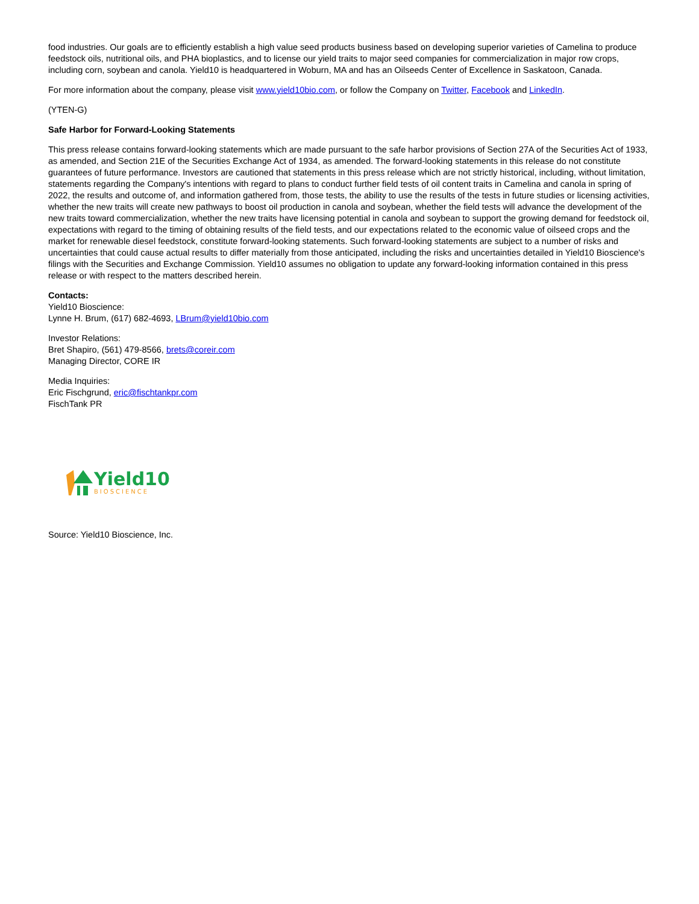food industries. Our goals are to efficiently establish a high value seed products business based on developing superior varieties of Camelina to produce feedstock oils, nutritional oils, and PHA bioplastics, and to license our yield traits to major seed companies for commercialization in major row crops, including corn, soybean and canola. Yield10 is headquartered in Woburn, MA and has an Oilseeds Center of Excellence in Saskatoon, Canada.
For more information about the company, please visit www.yield10bio.com, or follow the Company on Twitter, Facebook and LinkedIn.
(YTEN-G)
Safe Harbor for Forward-Looking Statements
This press release contains forward-looking statements which are made pursuant to the safe harbor provisions of Section 27A of the Securities Act of 1933, as amended, and Section 21E of the Securities Exchange Act of 1934, as amended. The forward-looking statements in this release do not constitute guarantees of future performance. Investors are cautioned that statements in this press release which are not strictly historical, including, without limitation, statements regarding the Company's intentions with regard to plans to conduct further field tests of oil content traits in Camelina and canola in spring of 2022, the results and outcome of, and information gathered from, those tests, the ability to use the results of the tests in future studies or licensing activities, whether the new traits will create new pathways to boost oil production in canola and soybean, whether the field tests will advance the development of the new traits toward commercialization, whether the new traits have licensing potential in canola and soybean to support the growing demand for feedstock oil, expectations with regard to the timing of obtaining results of the field tests, and our expectations related to the economic value of oilseed crops and the market for renewable diesel feedstock, constitute forward-looking statements. Such forward-looking statements are subject to a number of risks and uncertainties that could cause actual results to differ materially from those anticipated, including the risks and uncertainties detailed in Yield10 Bioscience's filings with the Securities and Exchange Commission. Yield10 assumes no obligation to update any forward-looking information contained in this press release or with respect to the matters described herein.
Contacts:
Yield10 Bioscience:
Lynne H. Brum, (617) 682-4693, LBrum@yield10bio.com
Investor Relations:
Bret Shapiro, (561) 479-8566, brets@coreir.com
Managing Director, CORE IR
Media Inquiries:
Eric Fischgrund, eric@fischtankpr.com
FischTank PR
Yield10
BIOSCIENCE
Source: Yield10 Bioscience, Inc.